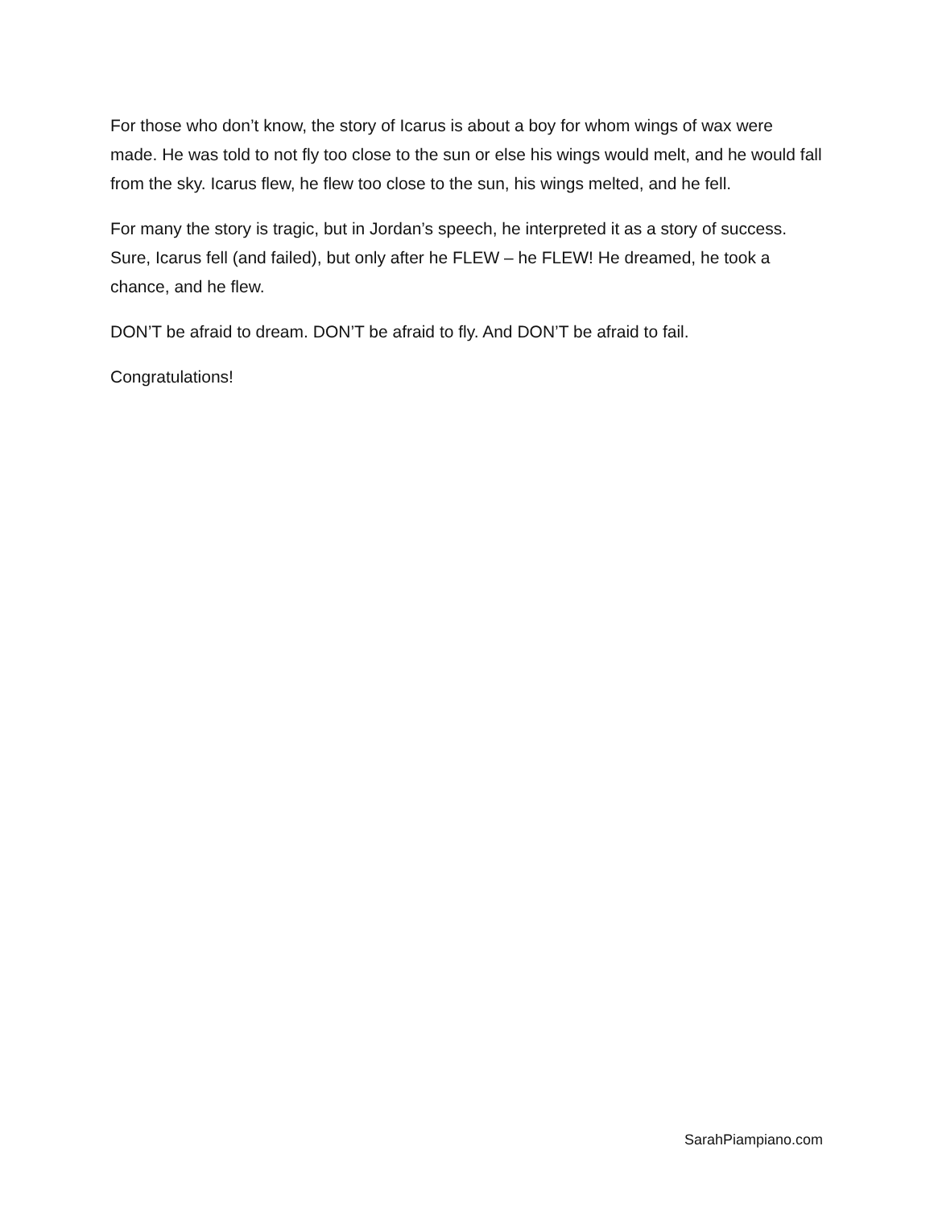For those who don’t know, the story of Icarus is about a boy for whom wings of wax were made. He was told to not fly too close to the sun or else his wings would melt, and he would fall from the sky. Icarus flew, he flew too close to the sun, his wings melted, and he fell.
For many the story is tragic, but in Jordan’s speech, he interpreted it as a story of success. Sure, Icarus fell (and failed), but only after he FLEW – he FLEW! He dreamed, he took a chance, and he flew.
DON’T be afraid to dream. DON’T be afraid to fly. And DON’T be afraid to fail.
Congratulations!
SarahPiampiano.com